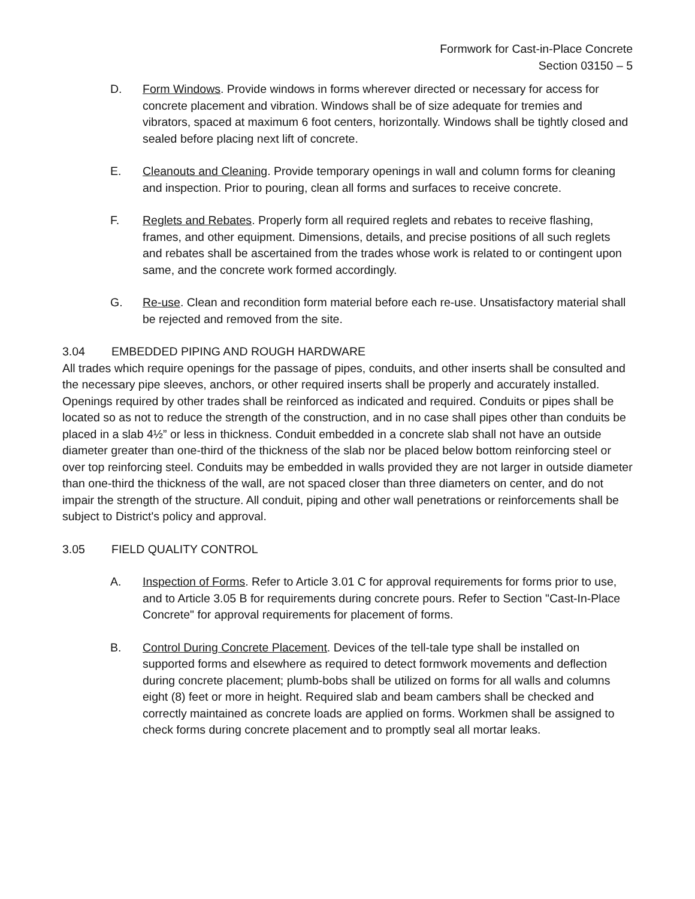Formwork for Cast-in-Place Concrete
Section 03150 – 5
D. Form Windows. Provide windows in forms wherever directed or necessary for access for concrete placement and vibration. Windows shall be of size adequate for tremies and vibrators, spaced at maximum 6 foot centers, horizontally. Windows shall be tightly closed and sealed before placing next lift of concrete.
E. Cleanouts and Cleaning. Provide temporary openings in wall and column forms for cleaning and inspection. Prior to pouring, clean all forms and surfaces to receive concrete.
F. Reglets and Rebates. Properly form all required reglets and rebates to receive flashing, frames, and other equipment. Dimensions, details, and precise positions of all such reglets and rebates shall be ascertained from the trades whose work is related to or contingent upon same, and the concrete work formed accordingly.
G. Re-use. Clean and recondition form material before each re-use. Unsatisfactory material shall be rejected and removed from the site.
3.04 EMBEDDED PIPING AND ROUGH HARDWARE
All trades which require openings for the passage of pipes, conduits, and other inserts shall be consulted and the necessary pipe sleeves, anchors, or other required inserts shall be properly and accurately installed. Openings required by other trades shall be reinforced as indicated and required. Conduits or pipes shall be located so as not to reduce the strength of the construction, and in no case shall pipes other than conduits be placed in a slab 4½” or less in thickness. Conduit embedded in a concrete slab shall not have an outside diameter greater than one-third of the thickness of the slab nor be placed below bottom reinforcing steel or over top reinforcing steel. Conduits may be embedded in walls provided they are not larger in outside diameter than one-third the thickness of the wall, are not spaced closer than three diameters on center, and do not impair the strength of the structure. All conduit, piping and other wall penetrations or reinforcements shall be subject to District's policy and approval.
3.05 FIELD QUALITY CONTROL
A. Inspection of Forms. Refer to Article 3.01 C for approval requirements for forms prior to use, and to Article 3.05 B for requirements during concrete pours. Refer to Section "Cast-In-Place Concrete" for approval requirements for placement of forms.
B. Control During Concrete Placement. Devices of the tell-tale type shall be installed on supported forms and elsewhere as required to detect formwork movements and deflection during concrete placement; plumb-bobs shall be utilized on forms for all walls and columns eight (8) feet or more in height. Required slab and beam cambers shall be checked and correctly maintained as concrete loads are applied on forms. Workmen shall be assigned to check forms during concrete placement and to promptly seal all mortar leaks.